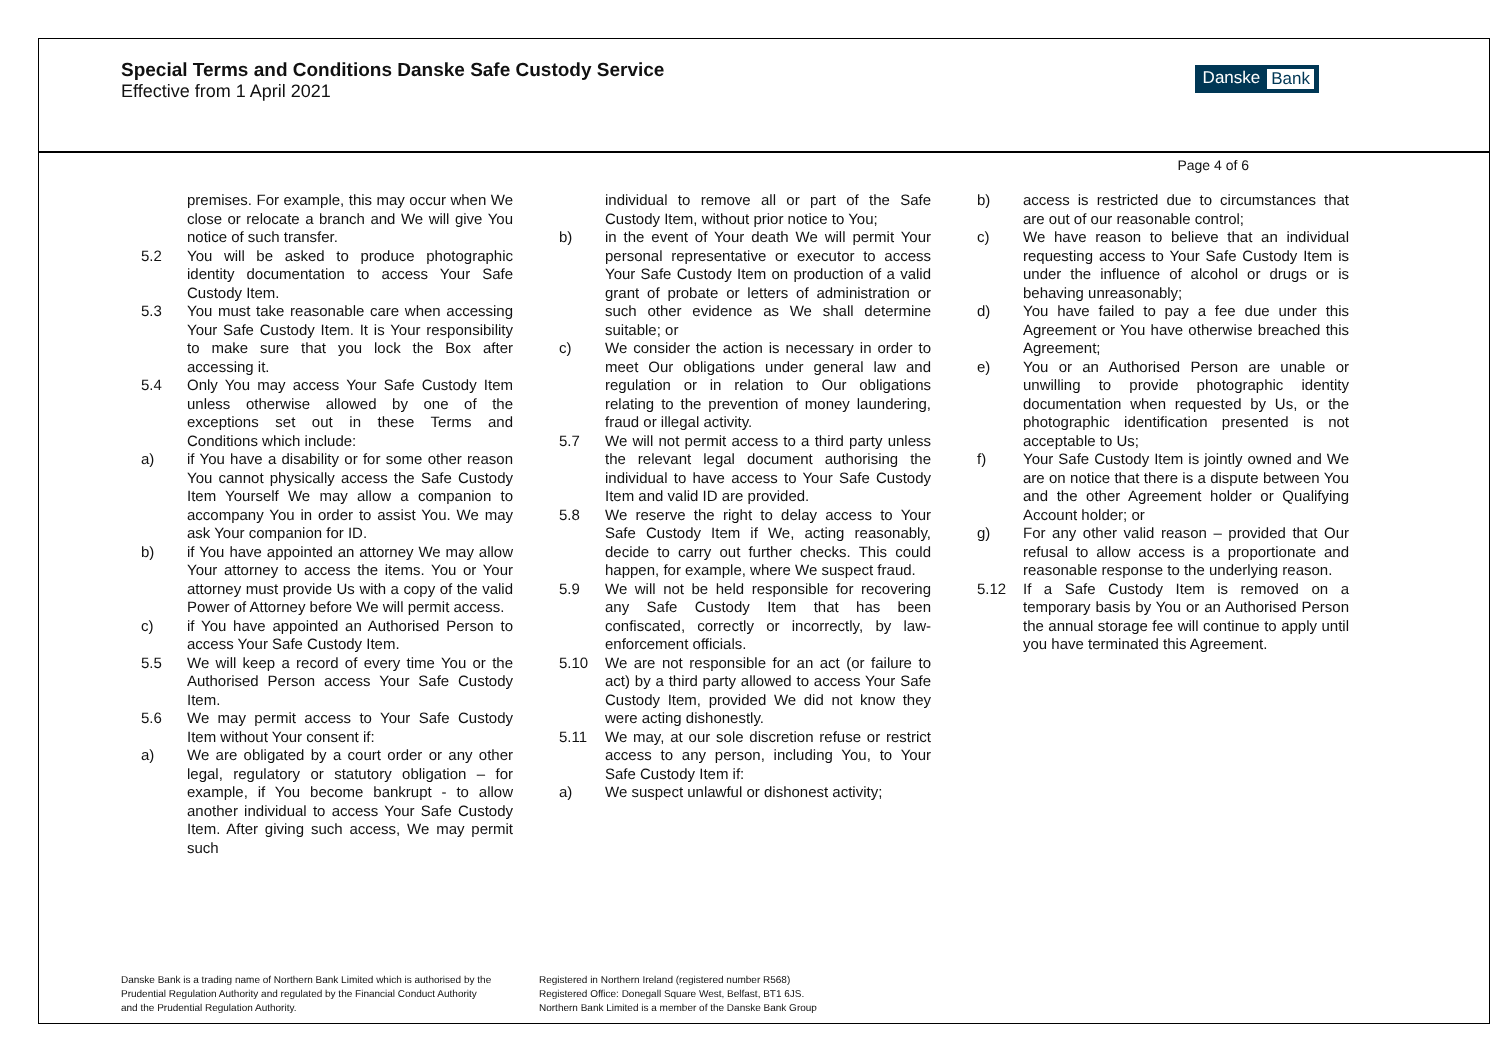Special Terms and Conditions Danske Safe Custody Service
Effective from 1 April 2021
Danske Bank
Page 4 of 6
premises. For example, this may occur when We close or relocate a branch and We will give You notice of such transfer.
5.2 You will be asked to produce photographic identity documentation to access Your Safe Custody Item.
5.3 You must take reasonable care when accessing Your Safe Custody Item. It is Your responsibility to make sure that you lock the Box after accessing it.
5.4 Only You may access Your Safe Custody Item unless otherwise allowed by one of the exceptions set out in these Terms and Conditions which include:
a) if You have a disability or for some other reason You cannot physically access the Safe Custody Item Yourself We may allow a companion to accompany You in order to assist You. We may ask Your companion for ID.
b) if You have appointed an attorney We may allow Your attorney to access the items. You or Your attorney must provide Us with a copy of the valid Power of Attorney before We will permit access.
c) if You have appointed an Authorised Person to access Your Safe Custody Item.
5.5 We will keep a record of every time You or the Authorised Person access Your Safe Custody Item.
5.6 We may permit access to Your Safe Custody Item without Your consent if:
a) We are obligated by a court order or any other legal, regulatory or statutory obligation – for example, if You become bankrupt - to allow another individual to access Your Safe Custody Item. After giving such access, We may permit such
individual to remove all or part of the Safe Custody Item, without prior notice to You;
b) in the event of Your death We will permit Your personal representative or executor to access Your Safe Custody Item on production of a valid grant of probate or letters of administration or such other evidence as We shall determine suitable; or
c) We consider the action is necessary in order to meet Our obligations under general law and regulation or in relation to Our obligations relating to the prevention of money laundering, fraud or illegal activity.
5.7 We will not permit access to a third party unless the relevant legal document authorising the individual to have access to Your Safe Custody Item and valid ID are provided.
5.8 We reserve the right to delay access to Your Safe Custody Item if We, acting reasonably, decide to carry out further checks. This could happen, for example, where We suspect fraud.
5.9 We will not be held responsible for recovering any Safe Custody Item that has been confiscated, correctly or incorrectly, by law-enforcement officials.
5.10 We are not responsible for an act (or failure to act) by a third party allowed to access Your Safe Custody Item, provided We did not know they were acting dishonestly.
5.11 We may, at our sole discretion refuse or restrict access to any person, including You, to Your Safe Custody Item if:
a) We suspect unlawful or dishonest activity;
b) access is restricted due to circumstances that are out of our reasonable control;
c) We have reason to believe that an individual requesting access to Your Safe Custody Item is under the influence of alcohol or drugs or is behaving unreasonably;
d) You have failed to pay a fee due under this Agreement or You have otherwise breached this Agreement;
e) You or an Authorised Person are unable or unwilling to provide photographic identity documentation when requested by Us, or the photographic identification presented is not acceptable to Us;
f) Your Safe Custody Item is jointly owned and We are on notice that there is a dispute between You and the other Agreement holder or Qualifying Account holder; or
g) For any other valid reason – provided that Our refusal to allow access is a proportionate and reasonable response to the underlying reason.
5.12 If a Safe Custody Item is removed on a temporary basis by You or an Authorised Person the annual storage fee will continue to apply until you have terminated this Agreement.
Danske Bank is a trading name of Northern Bank Limited which is authorised by the Prudential Regulation Authority and regulated by the Financial Conduct Authority and the Prudential Regulation Authority.
Registered in Northern Ireland (registered number R568)
Registered Office: Donegall Square West, Belfast, BT1 6JS.
Northern Bank Limited is a member of the Danske Bank Group